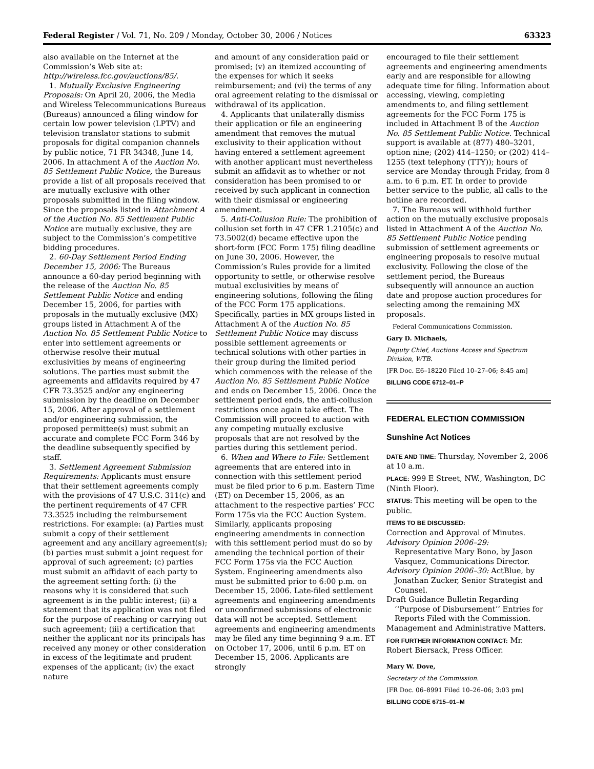Federal Register / Vol. 71, No. 209 / Monday, October 30, 2006 / Notices 63323
also available on the Internet at the Commission’s Web site at: http://wireless.fcc.gov/auctions/85/.
1. Mutually Exclusive Engineering Proposals: On April 20, 2006, the Media and Wireless Telecommunications Bureaus (Bureaus) announced a filing window for certain low power television (LPTV) and television translator stations to submit proposals for digital companion channels by public notice, 71 FR 34348, June 14, 2006. In attachment A of the Auction No. 85 Settlement Public Notice, the Bureaus provide a list of all proposals received that are mutually exclusive with other proposals submitted in the filing window. Since the proposals listed in Attachment A of the Auction No. 85 Settlement Public Notice are mutually exclusive, they are subject to the Commission’s competitive bidding procedures.
2. 60-Day Settlement Period Ending December 15, 2006: The Bureaus announce a 60-day period beginning with the release of the Auction No. 85 Settlement Public Notice and ending December 15, 2006, for parties with proposals in the mutually exclusive (MX) groups listed in Attachment A of the Auction No. 85 Settlement Public Notice to enter into settlement agreements or otherwise resolve their mutual exclusivities by means of engineering solutions. The parties must submit the agreements and affidavits required by 47 CFR 73.3525 and/or any engineering submission by the deadline on December 15, 2006. After approval of a settlement and/or engineering submission, the proposed permittee(s) must submit an accurate and complete FCC Form 346 by the deadline subsequently specified by staff.
3. Settlement Agreement Submission Requirements: Applicants must ensure that their settlement agreements comply with the provisions of 47 U.S.C. 311(c) and the pertinent requirements of 47 CFR 73.3525 including the reimbursement restrictions. For example: (a) Parties must submit a copy of their settlement agreement and any ancillary agreement(s); (b) parties must submit a joint request for approval of such agreement; (c) parties must submit an affidavit of each party to the agreement setting forth: (i) the reasons why it is considered that such agreement is in the public interest; (ii) a statement that its application was not filed for the purpose of reaching or carrying out such agreement; (iii) a certification that neither the applicant nor its principals has received any money or other consideration in excess of the legitimate and prudent expenses of the applicant; (iv) the exact nature
and amount of any consideration paid or promised; (v) an itemized accounting of the expenses for which it seeks reimbursement; and (vi) the terms of any oral agreement relating to the dismissal or withdrawal of its application.
4. Applicants that unilaterally dismiss their application or file an engineering amendment that removes the mutual exclusivity to their application without having entered a settlement agreement with another applicant must nevertheless submit an affidavit as to whether or not consideration has been promised to or received by such applicant in connection with their dismissal or engineering amendment.
5. Anti-Collusion Rule: The prohibition of collusion set forth in 47 CFR 1.2105(c) and 73.5002(d) became effective upon the short-form (FCC Form 175) filing deadline on June 30, 2006. However, the Commission’s Rules provide for a limited opportunity to settle, or otherwise resolve mutual exclusivities by means of engineering solutions, following the filing of the FCC Form 175 applications. Specifically, parties in MX groups listed in Attachment A of the Auction No. 85 Settlement Public Notice may discuss possible settlement agreements or technical solutions with other parties in their group during the limited period which commences with the release of the Auction No. 85 Settlement Public Notice and ends on December 15, 2006. Once the settlement period ends, the anti-collusion restrictions once again take effect. The Commission will proceed to auction with any competing mutually exclusive proposals that are not resolved by the parties during this settlement period.
6. When and Where to File: Settlement agreements that are entered into in connection with this settlement period must be filed prior to 6 p.m. Eastern Time (ET) on December 15, 2006, as an attachment to the respective parties’ FCC Form 175s via the FCC Auction System. Similarly, applicants proposing engineering amendments in connection with this settlement period must do so by amending the technical portion of their FCC Form 175s via the FCC Auction System. Engineering amendments also must be submitted prior to 6:00 p.m. on December 15, 2006. Late-filed settlement agreements and engineering amendments or unconfirmed submissions of electronic data will not be accepted. Settlement agreements and engineering amendments may be filed any time beginning 9 a.m. ET on October 17, 2006, until 6 p.m. ET on December 15, 2006. Applicants are strongly
encouraged to file their settlement agreements and engineering amendments early and are responsible for allowing adequate time for filing. Information about accessing, viewing, completing amendments to, and filing settlement agreements for the FCC Form 175 is included in Attachment B of the Auction No. 85 Settlement Public Notice. Technical support is available at (877) 480–3201, option nine; (202) 414–1250; or (202) 414–1255 (text telephony (TTY)); hours of service are Monday through Friday, from 8 a.m. to 6 p.m. ET. In order to provide better service to the public, all calls to the hotline are recorded.
7. The Bureaus will withhold further action on the mutually exclusive proposals listed in Attachment A of the Auction No. 85 Settlement Public Notice pending submission of settlement agreements or engineering proposals to resolve mutual exclusivity. Following the close of the settlement period, the Bureaus subsequently will announce an auction date and propose auction procedures for selecting among the remaining MX proposals.
Federal Communications Commission.
Gary D. Michaels,
Deputy Chief, Auctions Access and Spectrum Division, WTB.
[FR Doc. E6–18220 Filed 10–27–06; 8:45 am]
BILLING CODE 6712–01–P
FEDERAL ELECTION COMMISSION
Sunshine Act Notices
DATE AND TIME: Thursday, November 2, 2006 at 10 a.m.
PLACE: 999 E Street, NW., Washington, DC (Ninth Floor).
STATUS: This meeting will be open to the public.
ITEMS TO BE DISCUSSED:
Correction and Approval of Minutes.
Advisory Opinion 2006–29:
Representative Mary Bono, by Jason Vasquez, Communications Director.
Advisory Opinion 2006–30: ActBlue, by Jonathan Zucker, Senior Strategist and Counsel.
Draft Guidance Bulletin Regarding ‘‘Purpose of Disbursement’’ Entries for Reports Filed with the Commission.
Management and Administrative Matters.
FOR FURTHER INFORMATION CONTACT: Mr. Robert Biersack, Press Officer.
Mary W. Dove,
Secretary of the Commission.
[FR Doc. 06–8991 Filed 10–26–06; 3:03 pm]
BILLING CODE 6715–01–M